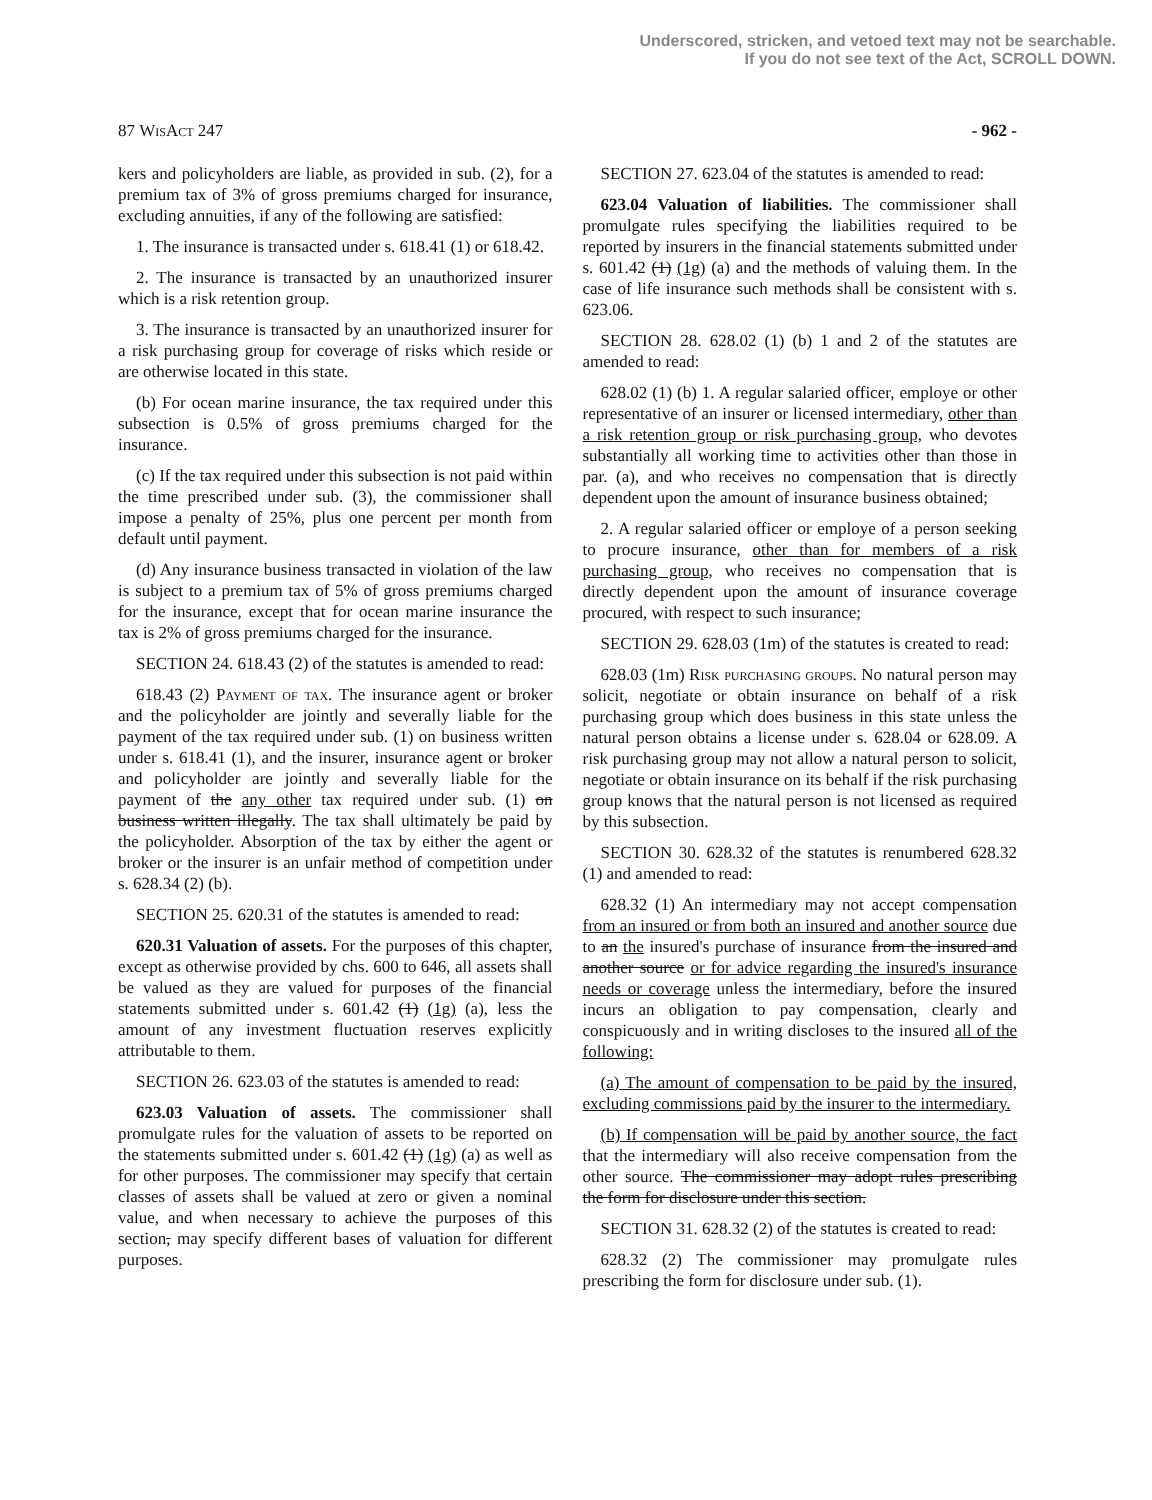Underscored, stricken, and vetoed text may not be searchable.
If you do not see text of the Act, SCROLL DOWN.
87 WisAct 247 - 962 -
kers and policyholders are liable, as provided in sub. (2), for a premium tax of 3% of gross premiums charged for insurance, excluding annuities, if any of the following are satisfied:
1. The insurance is transacted under s. 618.41 (1) or 618.42.
2. The insurance is transacted by an unauthorized insurer which is a risk retention group.
3. The insurance is transacted by an unauthorized insurer for a risk purchasing group for coverage of risks which reside or are otherwise located in this state.
(b) For ocean marine insurance, the tax required under this subsection is 0.5% of gross premiums charged for the insurance.
(c) If the tax required under this subsection is not paid within the time prescribed under sub. (3), the commissioner shall impose a penalty of 25%, plus one percent per month from default until payment.
(d) Any insurance business transacted in violation of the law is subject to a premium tax of 5% of gross premiums charged for the insurance, except that for ocean marine insurance the tax is 2% of gross premiums charged for the insurance.
SECTION 24. 618.43 (2) of the statutes is amended to read:
618.43 (2) Payment of tax. The insurance agent or broker and the policyholder are jointly and severally liable for the payment of the tax required under sub. (1) on business written under s. 618.41 (1), and the insurer, insurance agent or broker and policyholder are jointly and severally liable for the payment of the any other tax required under sub. (1) on business written illegally. The tax shall ultimately be paid by the policyholder. Absorption of the tax by either the agent or broker or the insurer is an unfair method of competition under s. 628.34 (2) (b).
SECTION 25. 620.31 of the statutes is amended to read:
620.31 Valuation of assets. For the purposes of this chapter, except as otherwise provided by chs. 600 to 646, all assets shall be valued as they are valued for purposes of the financial statements submitted under s. 601.42 (1) (1g) (a), less the amount of any investment fluctuation reserves explicitly attributable to them.
SECTION 26. 623.03 of the statutes is amended to read:
623.03 Valuation of assets. The commissioner shall promulgate rules for the valuation of assets to be reported on the statements submitted under s. 601.42 (1) (1g) (a) as well as for other purposes. The commissioner may specify that certain classes of assets shall be valued at zero or given a nominal value, and when necessary to achieve the purposes of this section, may specify different bases of valuation for different purposes.
SECTION 27. 623.04 of the statutes is amended to read:
623.04 Valuation of liabilities. The commissioner shall promulgate rules specifying the liabilities required to be reported by insurers in the financial statements submitted under s. 601.42 (1) (1g) (a) and the methods of valuing them. In the case of life insurance such methods shall be consistent with s. 623.06.
SECTION 28. 628.02 (1) (b) 1 and 2 of the statutes are amended to read:
628.02 (1) (b) 1. A regular salaried officer, employe or other representative of an insurer or licensed intermediary, other than a risk retention group or risk purchasing group, who devotes substantially all working time to activities other than those in par. (a), and who receives no compensation that is directly dependent upon the amount of insurance business obtained;
2. A regular salaried officer or employe of a person seeking to procure insurance, other than for members of a risk purchasing group, who receives no compensation that is directly dependent upon the amount of insurance coverage procured, with respect to such insurance;
SECTION 29. 628.03 (1m) of the statutes is created to read:
628.03 (1m) Risk purchasing groups. No natural person may solicit, negotiate or obtain insurance on behalf of a risk purchasing group which does business in this state unless the natural person obtains a license under s. 628.04 or 628.09. A risk purchasing group may not allow a natural person to solicit, negotiate or obtain insurance on its behalf if the risk purchasing group knows that the natural person is not licensed as required by this subsection.
SECTION 30. 628.32 of the statutes is renumbered 628.32 (1) and amended to read:
628.32 (1) An intermediary may not accept compensation from an insured or from both an insured and another source due to an the insured's purchase of insurance from the insured and another source or for advice regarding the insured's insurance needs or coverage unless the intermediary, before the insured incurs an obligation to pay compensation, clearly and conspicuously and in writing discloses to the insured all of the following:
(a) The amount of compensation to be paid by the insured, excluding commissions paid by the insurer to the intermediary.
(b) If compensation will be paid by another source, the fact that the intermediary will also receive compensation from the other source. The commissioner may adopt rules prescribing the form for disclosure under this section.
SECTION 31. 628.32 (2) of the statutes is created to read:
628.32 (2) The commissioner may promulgate rules prescribing the form for disclosure under sub. (1).